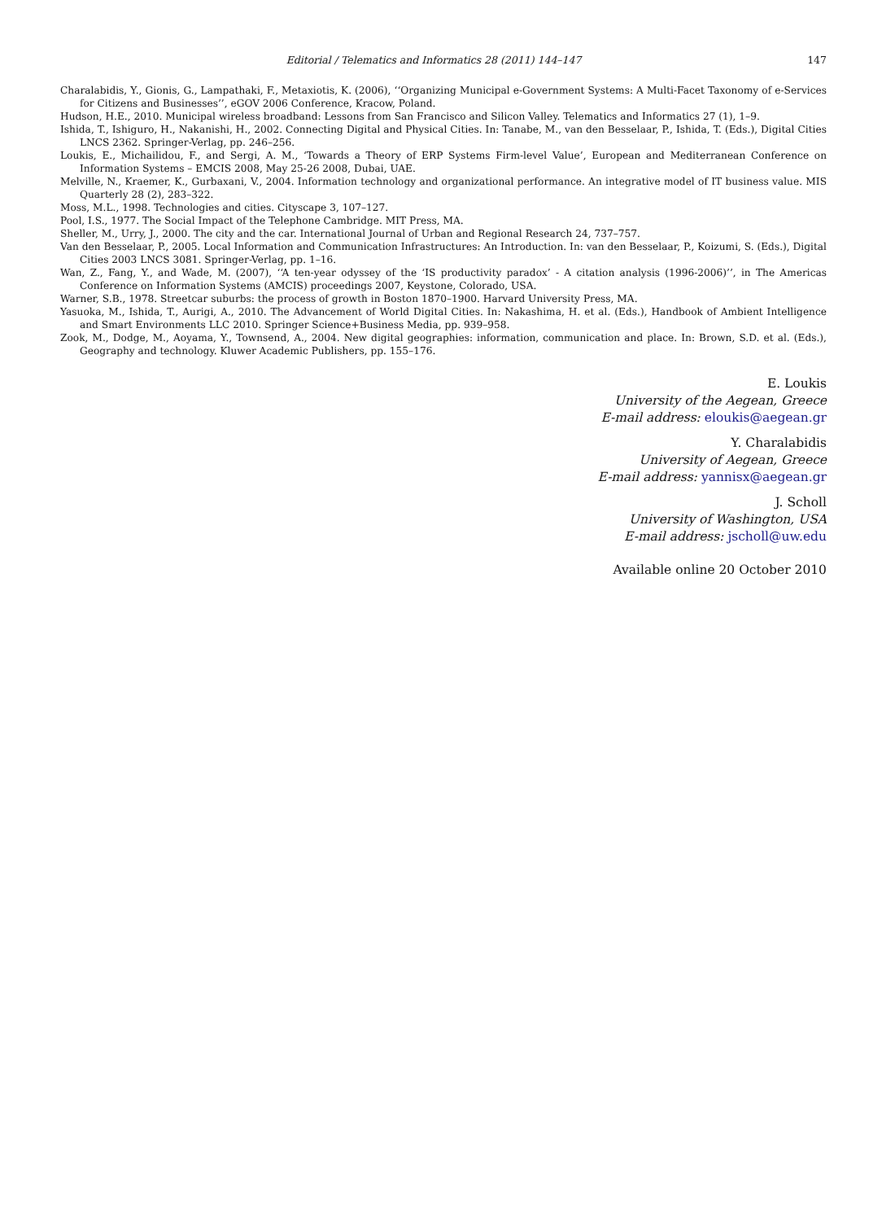Editorial / Telematics and Informatics 28 (2011) 144–147 147
Charalabidis, Y., Gionis, G., Lampathaki, F., Metaxiotis, K. (2006), ‘‘Organizing Municipal e-Government Systems: A Multi-Facet Taxonomy of e-Services for Citizens and Businesses’’, eGOV 2006 Conference, Kracow, Poland.
Hudson, H.E., 2010. Municipal wireless broadband: Lessons from San Francisco and Silicon Valley. Telematics and Informatics 27 (1), 1–9.
Ishida, T., Ishiguro, H., Nakanishi, H., 2002. Connecting Digital and Physical Cities. In: Tanabe, M., van den Besselaar, P., Ishida, T. (Eds.), Digital Cities LNCS 2362. Springer-Verlag, pp. 246–256.
Loukis, E., Michailidou, F., and Sergi, A. M., ‘Towards a Theory of ERP Systems Firm-level Value’, European and Mediterranean Conference on Information Systems – EMCIS 2008, May 25-26 2008, Dubai, UAE.
Melville, N., Kraemer, K., Gurbaxani, V., 2004. Information technology and organizational performance. An integrative model of IT business value. MIS Quarterly 28 (2), 283–322.
Moss, M.L., 1998. Technologies and cities. Cityscape 3, 107–127.
Pool, I.S., 1977. The Social Impact of the Telephone Cambridge. MIT Press, MA.
Sheller, M., Urry, J., 2000. The city and the car. International Journal of Urban and Regional Research 24, 737–757.
Van den Besselaar, P., 2005. Local Information and Communication Infrastructures: An Introduction. In: van den Besselaar, P., Koizumi, S. (Eds.), Digital Cities 2003 LNCS 3081. Springer-Verlag, pp. 1–16.
Wan, Z., Fang, Y., and Wade, M. (2007), ‘‘A ten-year odyssey of the ‘IS productivity paradox’ - A citation analysis (1996-2006)’’, in The Americas Conference on Information Systems (AMCIS) proceedings 2007, Keystone, Colorado, USA.
Warner, S.B., 1978. Streetcar suburbs: the process of growth in Boston 1870–1900. Harvard University Press, MA.
Yasuoka, M., Ishida, T., Aurigi, A., 2010. The Advancement of World Digital Cities. In: Nakashima, H. et al. (Eds.), Handbook of Ambient Intelligence and Smart Environments LLC 2010. Springer Science+Business Media, pp. 939–958.
Zook, M., Dodge, M., Aoyama, Y., Townsend, A., 2004. New digital geographies: information, communication and place. In: Brown, S.D. et al. (Eds.), Geography and technology. Kluwer Academic Publishers, pp. 155–176.
E. Loukis
University of the Aegean, Greece
E-mail address: eloukis@aegean.gr
Y. Charalabidis
University of Aegean, Greece
E-mail address: yannisx@aegean.gr
J. Scholl
University of Washington, USA
E-mail address: jscholl@uw.edu
Available online 20 October 2010